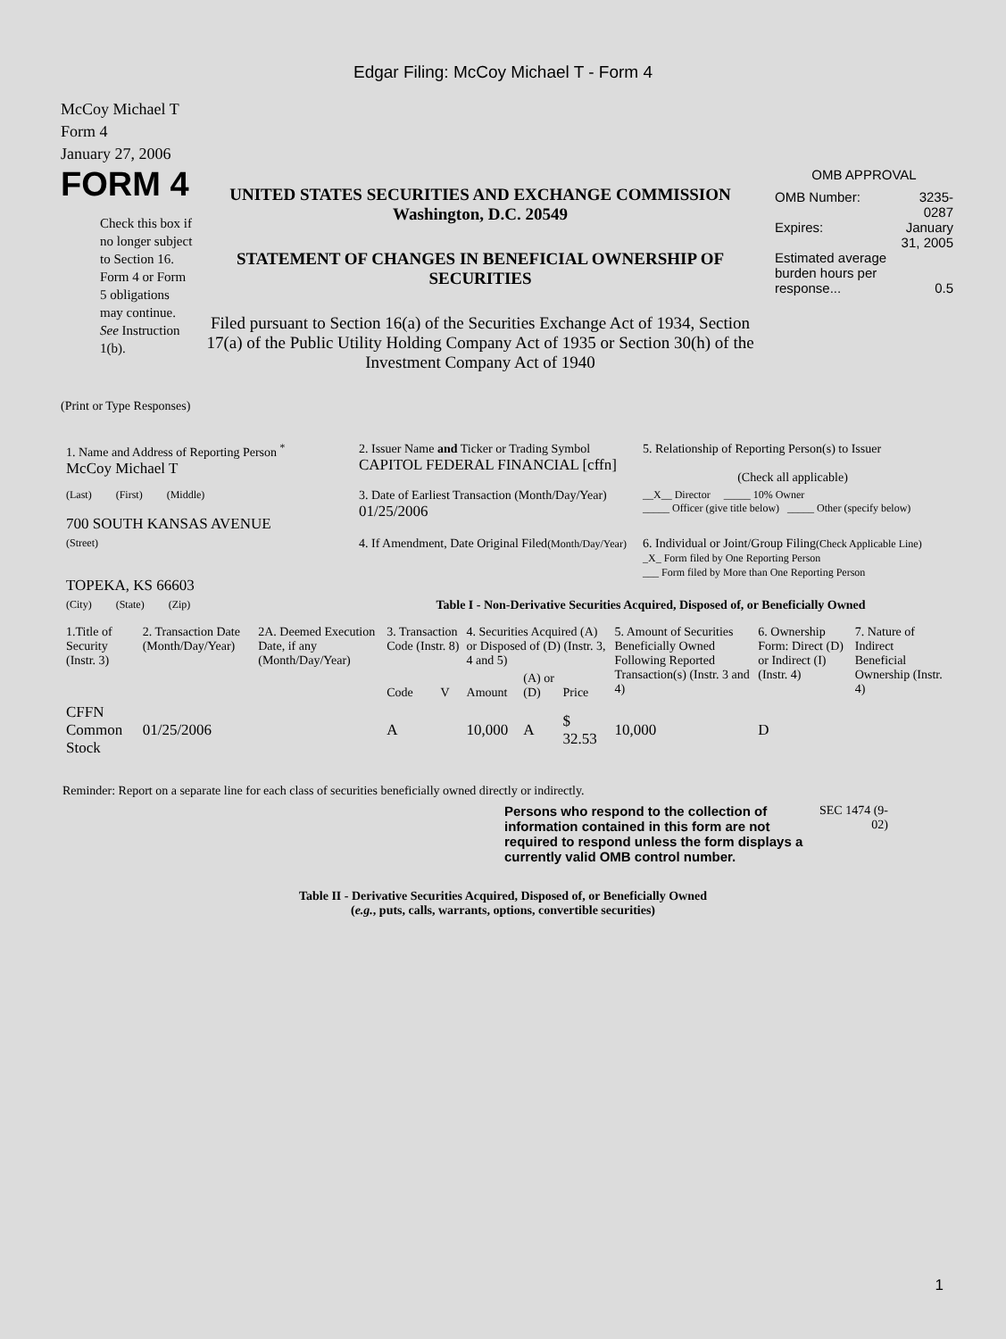Edgar Filing: McCoy Michael T - Form 4
McCoy Michael T
Form 4
January 27, 2006
FORM 4
Check this box if no longer subject to Section 16. Form 4 or Form 5 obligations may continue. See Instruction 1(b).
UNITED STATES SECURITIES AND EXCHANGE COMMISSION
Washington, D.C. 20549
STATEMENT OF CHANGES IN BENEFICIAL OWNERSHIP OF SECURITIES
Filed pursuant to Section 16(a) of the Securities Exchange Act of 1934, Section 17(a) of the Public Utility Holding Company Act of 1935 or Section 30(h) of the Investment Company Act of 1940
OMB APPROVAL
| OMB Number: | 3235-0287 |
| Expires: | January 31, 2005 |
| Estimated average burden hours per response... | 0.5 |
(Print or Type Responses)
| 1. Name and Address of Reporting Person <sup>*</sup> McCoy Michael T | 2. Issuer Name and Ticker or Trading Symbol CAPITOL FEDERAL FINANCIAL [cffn] | 5. Relationship of Reporting Person(s) to Issuer (Check all applicable) |
| (Last) (First) (Middle) 700 SOUTH KANSAS AVENUE | 3. Date of Earliest Transaction (Month/Day/Year) 01/25/2006 | __X__ Director _____ 10% Owner _____ Officer (give title below) _____ Other (specify below) |
| (Street) TOPEKA, KS 66603 | 4. If Amendment, Date Original Filed (Month/Day/Year) | 6. Individual or Joint/Group Filing (Check Applicable Line) _X_ Form filed by One Reporting Person ___ Form filed by More than One Reporting Person |
| (City) (State) (Zip) | Table I - Non-Derivative Securities Acquired, Disposed of, or Beneficially Owned | |
| 1.Title of Security (Instr. 3) | 2. Transaction Date (Month/Day/Year) | 2A. Deemed Execution Date, if any (Month/Day/Year) | 3. Transaction Code (Instr. 8) | | 4. Securities Acquired (A) or Disposed of (D) (Instr. 3, 4 and 5) | | | 5. Amount of Securities Beneficially Owned Following Reported Transaction(s) (Instr. 3 and 4) | 6. Ownership Form: Direct (D) or Indirect (I) (Instr. 4) | 7. Nature of Indirect Beneficial Ownership (Instr. 4) |
| --- | --- | --- | --- | --- | --- | --- | --- | --- | --- | --- |
| | | | Code | V | Amount | (A) or (D) | Price | | | |
| CFFN Common Stock | 01/25/2006 | | A | | 10,000 | A | $ 32.53 | 10,000 | D | |
Reminder: Report on a separate line for each class of securities beneficially owned directly or indirectly.
Persons who respond to the collection of information contained in this form are not required to respond unless the form displays a currently valid OMB control number.
SEC 1474 (9-02)
Table II - Derivative Securities Acquired, Disposed of, or Beneficially Owned
(e.g., puts, calls, warrants, options, convertible securities)
1